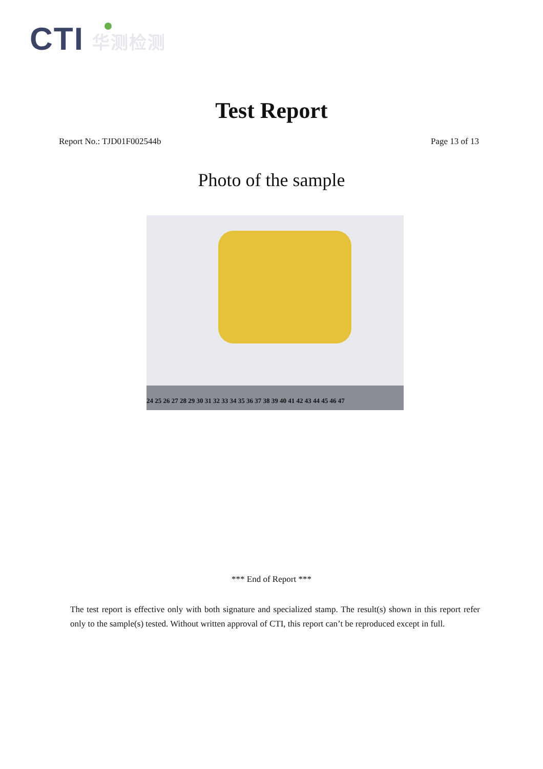CTI 华测检测
Test Report
Report No.: TJD01F002544b Page 13 of 13
Photo of the sample
24 25 26 27 28 29 30 31 32 33 34 35 36 37 38 39 40 41 42 43 44 45 46 47
*** End of Report ***
The test report is effective only with both signature and specialized stamp. The result(s) shown in this report refer only to the sample(s) tested. Without written approval of CTI, this report can’t be reproduced except in full.